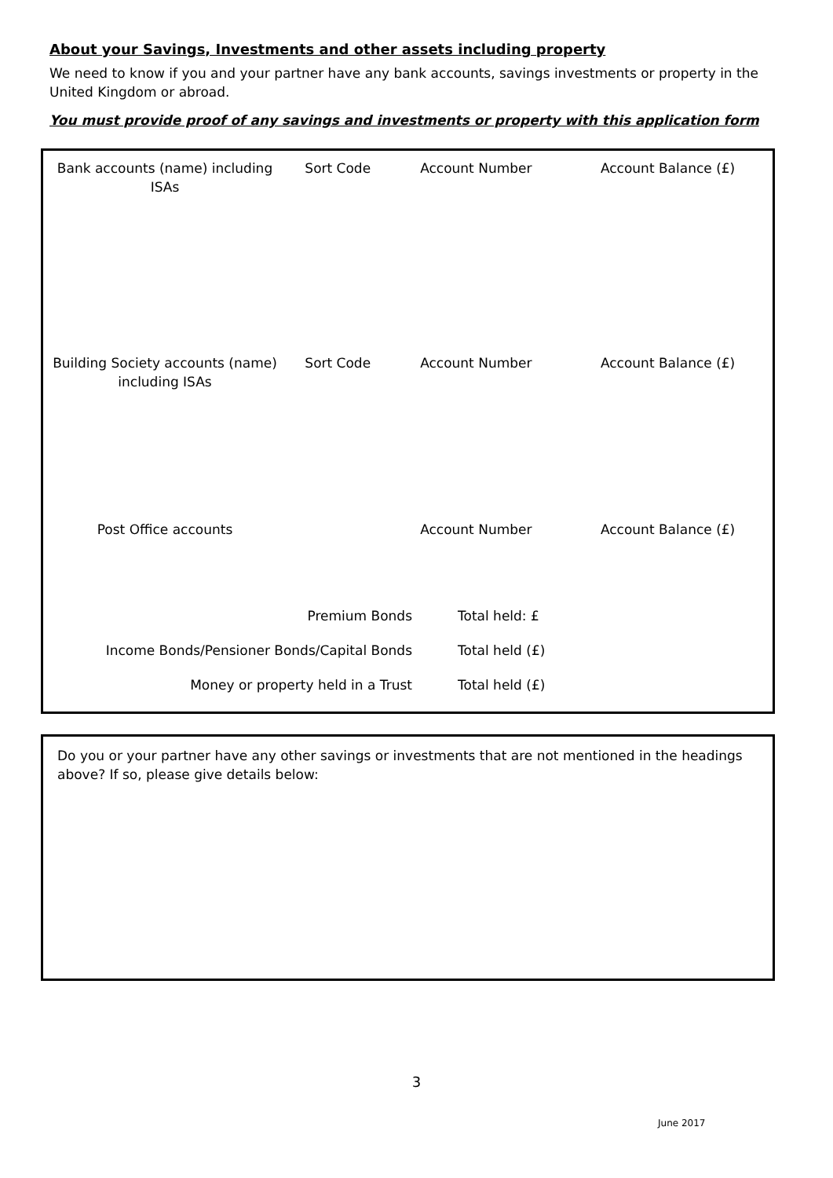About your Savings, Investments and other assets including property
We need to know if you and your partner have any bank accounts, savings investments or property in the United Kingdom or abroad.
You must provide proof of any savings and investments or property with this application form
| Bank accounts (name) including ISAs | Sort Code | Account Number | Account Balance (£) |
| --- | --- | --- | --- |
| Building Society accounts (name) including ISAs | Sort Code | Account Number | Account Balance (£) |
| Post Office accounts | | Account Number | Account Balance (£) |
| Premium Bonds | Total held: £ |
| Income Bonds/Pensioner Bonds/Capital Bonds | Total held (£) |
| Money or property held in a Trust | Total held (£) |
Do you or your partner have any other savings or investments that are not mentioned in the headings above? If so, please give details below:
3
June 2017